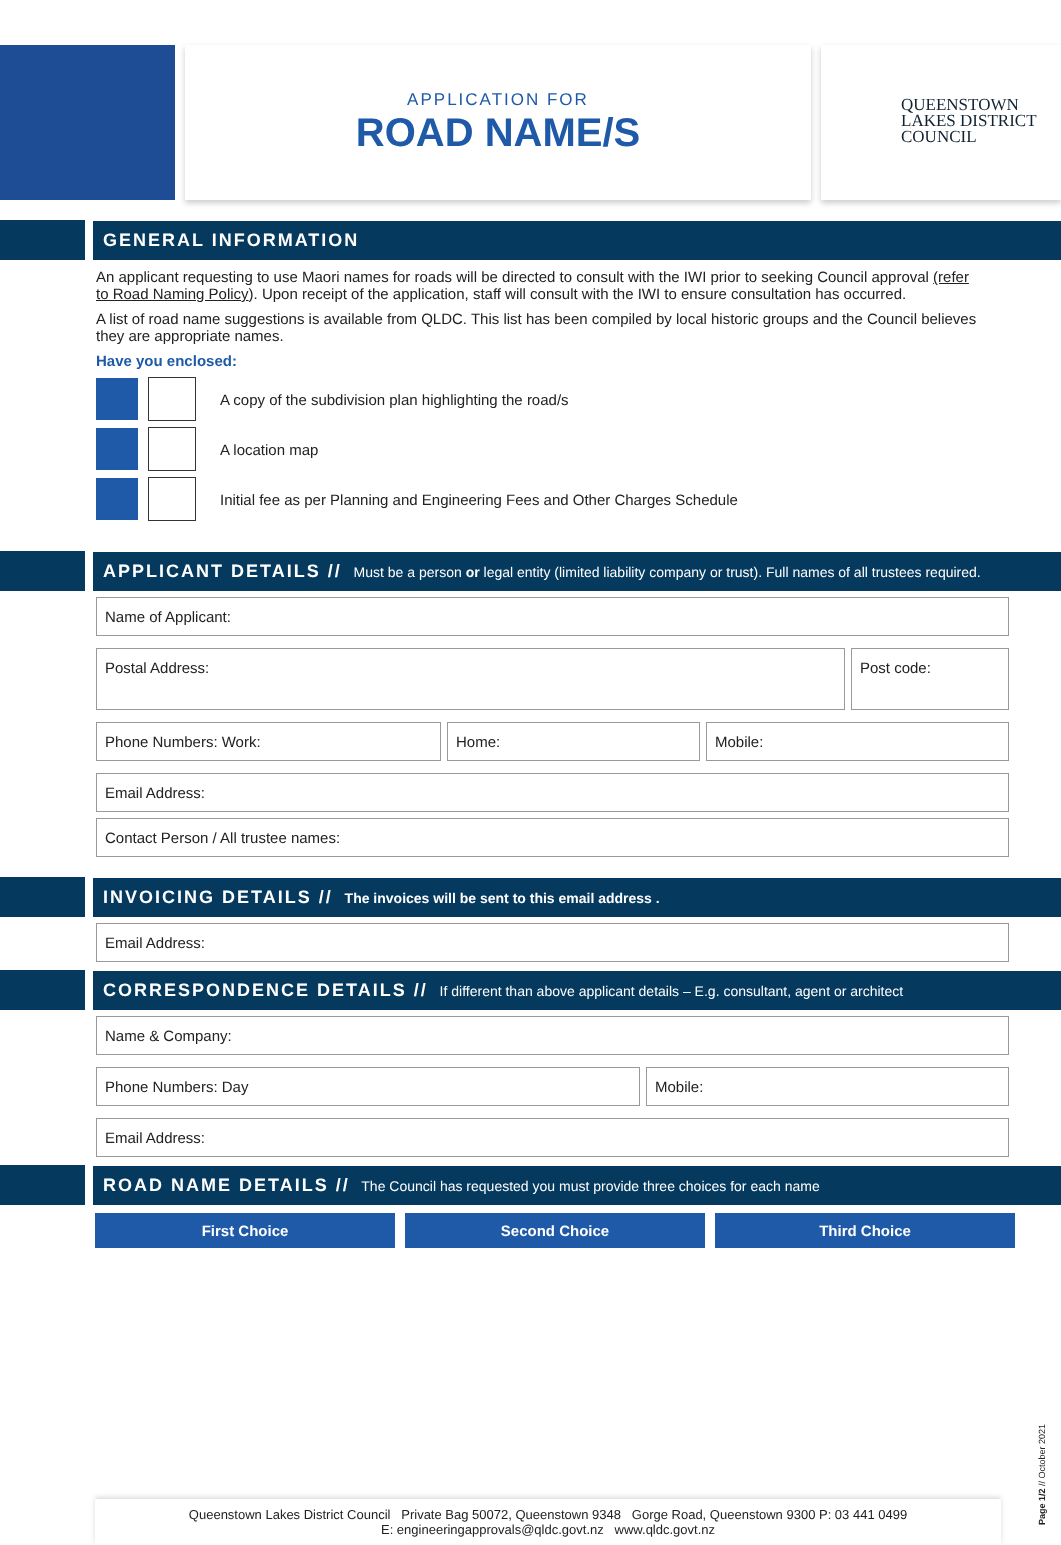APPLICATION FOR
ROAD NAME/S
QUEENSTOWN
LAKES DISTRICT
COUNCIL
GENERAL INFORMATION
An applicant requesting to use Maori names for roads will be directed to consult with the IWI prior to seeking Council approval (refer to Road Naming Policy). Upon receipt of the application, staff will consult with the IWI to ensure consultation has occurred.
A list of road name suggestions is available from QLDC. This list has been compiled by local historic groups and the Council believes they are appropriate names.
Have you enclosed:
A copy of the subdivision plan highlighting the road/s
A location map
Initial fee as per Planning and Engineering Fees and Other Charges Schedule
APPLICANT DETAILS // Must be a person or legal entity (limited liability company or trust). Full names of all trustees required.
Name of Applicant:
Postal Address: Post code:
Phone Numbers: Work: Home: Mobile:
Email Address:
Contact Person / All trustee names:
INVOICING DETAILS // The invoices will be sent to this email address .
Email Address:
CORRESPONDENCE DETAILS // If different than above applicant details – E.g. consultant, agent or architect
Name & Company:
Phone Numbers: Day Mobile:
Email Address:
ROAD NAME DETAILS // The Council has requested you must provide three choices for each name
First Choice Second Choice Third Choice
Queenstown Lakes District Council Private Bag 50072, Queenstown 9348 Gorge Road, Queenstown 9300 P: 03 441 0499
E: engineeringapprovals@qldc.govt.nz www.qldc.govt.nz
Page 1/2 // October 2021